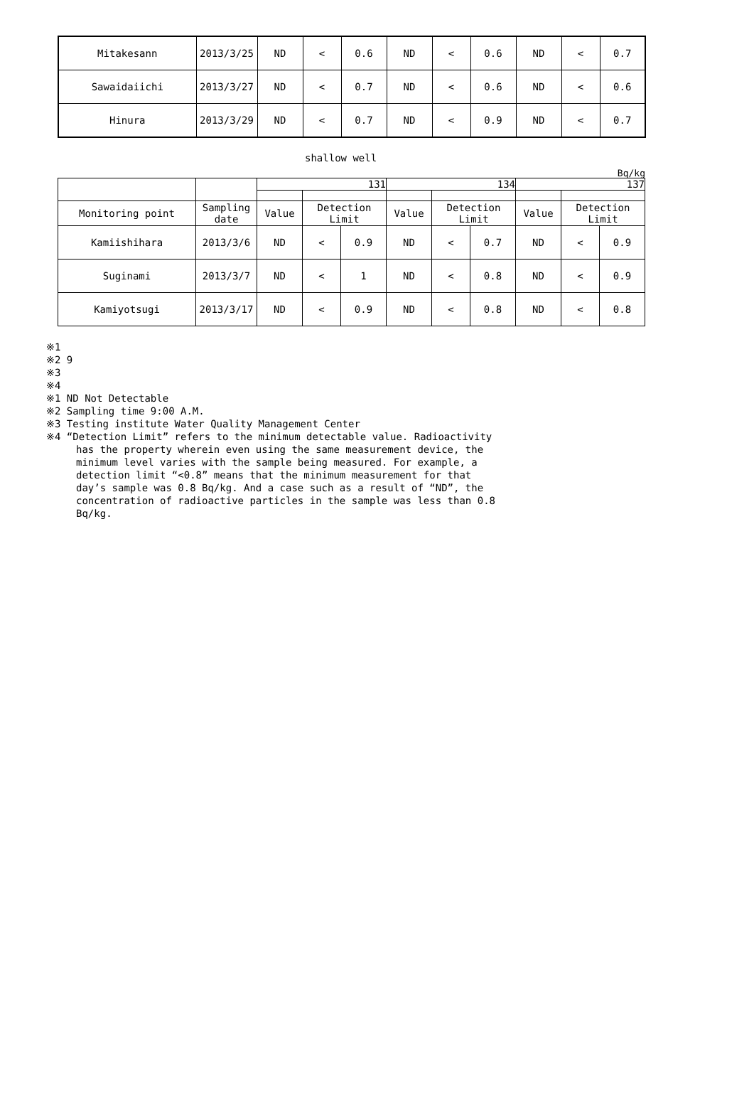| Mitakesann | 2013/3/25 | ND | < | 0.6 | ND | < | 0.6 | ND | < | 0.7 |
| Sawaidaiichi | 2013/3/27 | ND | < | 0.7 | ND | < | 0.6 | ND | < | 0.6 |
| Hinura | 2013/3/29 | ND | < | 0.7 | ND | < | 0.9 | ND | < | 0.7 |
shallow well
Bq/kg
| | | 131 | | | 134 | | | 137 | | |
| --- | --- | --- | --- | --- | --- | --- | --- | --- | --- | --- |
| Monitoring point | Sampling date | Value | Detection Limit | | Value | Detection Limit | | Value | Detection Limit | |
| Kamiishihara | 2013/3/6 | ND | < | 0.9 | ND | < | 0.7 | ND | < | 0.9 |
| Suginami | 2013/3/7 | ND | < | 1 | ND | < | 0.8 | ND | < | 0.9 |
| Kamiyotsugi | 2013/3/17 | ND | < | 0.9 | ND | < | 0.8 | ND | < | 0.8 |
※1
※2 9
※3
※4
※1 ND Not Detectable
※2 Sampling time 9:00 A.M.
※3 Testing institute Water Quality Management Center
※4 “Detection Limit” refers to the minimum detectable value. Radioactivity
has the property wherein even using the same measurement device, the
minimum level varies with the sample being measured. For example, a
detection limit “<0.8” means that the minimum measurement for that
day’s sample was 0.8 Bq/kg. And a case such as a result of “ND”, the
concentration of radioactive particles in the sample was less than 0.8
Bq/kg.